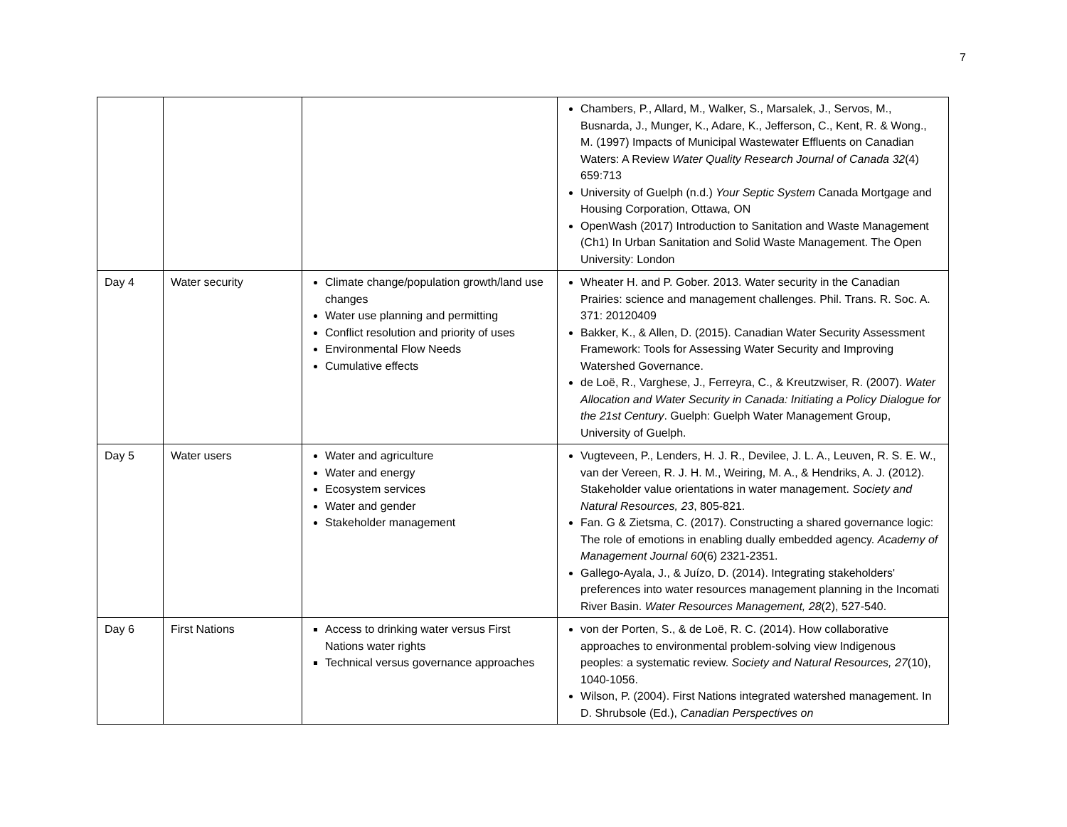7
| | | | Chambers, P., Allard, M., Walker, S., Marsalek, J., Servos, M., Busnarda, J., Munger, K., Adare, K., Jefferson, C., Kent, R. & Wong., M. (1997) Impacts of Municipal Wastewater Effluents on Canadian Waters: A Review Water Quality Research Journal of Canada 32 (4) 659:713 University of Guelph (n.d.) Your Septic System Canada Mortgage and Housing Corporation, Ottawa, ON OpenWash (2017) Introduction to Sanitation and Waste Management (Ch1) In Urban Sanitation and Solid Waste Management. The Open University: London |
| Day 4 | Water security | Climate change/population growth/land use changes Water use planning and permitting Conflict resolution and priority of uses Environmental Flow Needs Cumulative effects | Wheater H. and P. Gober. 2013. Water security in the Canadian Prairies: science and management challenges. Phil. Trans. R. Soc. A. 371: 20120409 Bakker, K., & Allen, D. (2015). Canadian Water Security Assessment Framework: Tools for Assessing Water Security and Improving Watershed Governance. de Loë, R., Varghese, J., Ferreyra, C., & Kreutzwiser, R. (2007). Water Allocation and Water Security in Canada: Initiating a Policy Dialogue for the 21st Century . Guelph: Guelph Water Management Group, University of Guelph. |
| Day 5 | Water users | Water and agriculture Water and energy Ecosystem services Water and gender Stakeholder management | Vugteveen, P., Lenders, H. J. R., Devilee, J. L. A., Leuven, R. S. E. W., van der Vereen, R. J. H. M., Weiring, M. A., & Hendriks, A. J. (2012). Stakeholder value orientations in water management. Society and Natural Resources, 23 , 805-821. Fan. G & Zietsma, C. (2017). Constructing a shared governance logic: The role of emotions in enabling dually embedded agency. Academy of Management Journal 60 (6) 2321-2351. Gallego-Ayala, J., & Juízo, D. (2014). Integrating stakeholders' preferences into water resources management planning in the Incomati River Basin. Water Resources Management, 28 (2), 527-540. |
| Day 6 | First Nations | Access to drinking water versus First Nations water rights Technical versus governance approaches | von der Porten, S., & de Loë, R. C. (2014). How collaborative approaches to environmental problem-solving view Indigenous peoples: a systematic review. Society and Natural Resources, 27 (10), 1040-1056. Wilson, P. (2004). First Nations integrated watershed management. In D. Shrubsole (Ed.), Canadian Perspectives on |